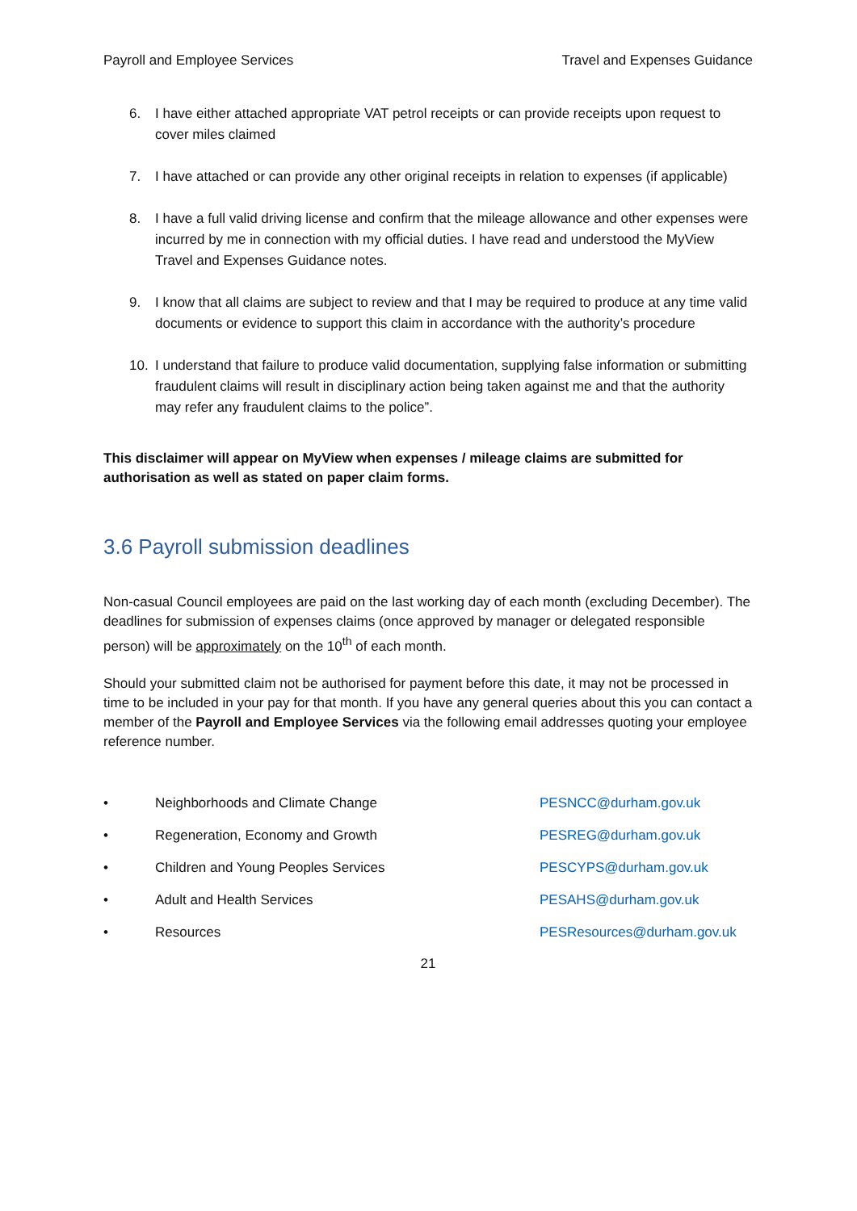Payroll and Employee Services Travel and Expenses Guidance
6. I have either attached appropriate VAT petrol receipts or can provide receipts upon request to cover miles claimed
7. I have attached or can provide any other original receipts in relation to expenses (if applicable)
8. I have a full valid driving license and confirm that the mileage allowance and other expenses were incurred by me in connection with my official duties. I have read and understood the MyView Travel and Expenses Guidance notes.
9. I know that all claims are subject to review and that I may be required to produce at any time valid documents or evidence to support this claim in accordance with the authority’s procedure
10. I understand that failure to produce valid documentation, supplying false information or submitting fraudulent claims will result in disciplinary action being taken against me and that the authority may refer any fraudulent claims to the police”.
This disclaimer will appear on MyView when expenses / mileage claims are submitted for authorisation as well as stated on paper claim forms.
3.6 Payroll submission deadlines
Non-casual Council employees are paid on the last working day of each month (excluding December). The deadlines for submission of expenses claims (once approved by manager or delegated responsible person) will be approximately on the 10<sup>th</sup> of each month.
Should your submitted claim not be authorised for payment before this date, it may not be processed in time to be included in your pay for that month. If you have any general queries about this you can contact a member of the Payroll and Employee Services via the following email addresses quoting your employee reference number.
• Neighborhoods and Climate Change PESNCC@durham.gov.uk
• Regeneration, Economy and Growth PESREG@durham.gov.uk
• Children and Young Peoples Services PESCYPS@durham.gov.uk
• Adult and Health Services PESAHS@durham.gov.uk
• Resources PESResources@durham.gov.uk
21